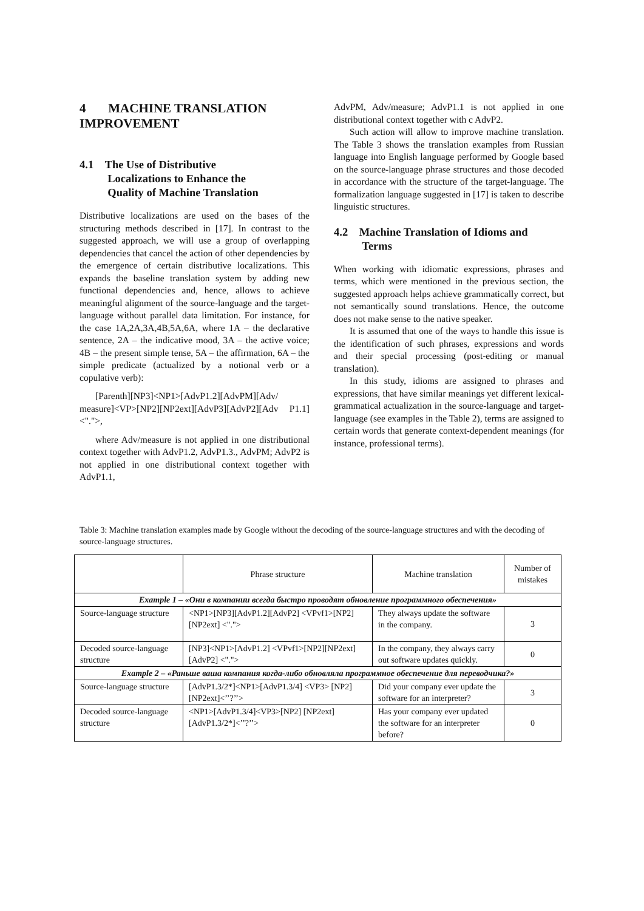4 MACHINE TRANSLATION IMPROVEMENT
4.1 The Use of Distributive
Localizations to Enhance the
Quality of Machine Translation
Distributive localizations are used on the bases of the structuring methods described in [17]. In contrast to the suggested approach, we will use a group of overlapping dependencies that cancel the action of other dependencies by the emergence of certain distributive localizations. This expands the baseline translation system by adding new functional dependencies and, hence, allows to achieve meaningful alignment of the source-language and the target-language without parallel data limitation. For instance, for the case 1A,2A,3A,4B,5A,6A, where 1A – the declarative sentence, 2A – the indicative mood, 3A – the active voice; 4B – the present simple tense, 5A – the affirmation, 6A – the simple predicate (actualized by a notional verb or a copulative verb):
[Parenth][NP3]<NP1>[AdvP1.2][AdvPM][Adv/ measure]<VP>[NP2][NP2ext][AdvP3][AdvP2][Adv P1.1]<".">,
where Adv/measure is not applied in one distributional context together with AdvP1.2, AdvP1.3., AdvPM; AdvP2 is not applied in one distributional context together with AdvP1.1,
AdvPM, Adv/measure; AdvP1.1 is not applied in one distributional context together with c AdvP2.
Such action will allow to improve machine translation. The Table 3 shows the translation examples from Russian language into English language performed by Google based on the source-language phrase structures and those decoded in accordance with the structure of the target-language. The formalization language suggested in [17] is taken to describe linguistic structures.
4.2 Machine Translation of Idioms and
Terms
When working with idiomatic expressions, phrases and terms, which were mentioned in the previous section, the suggested approach helps achieve grammatically correct, but not semantically sound translations. Hence, the outcome does not make sense to the native speaker.
It is assumed that one of the ways to handle this issue is the identification of such phrases, expressions and words and their special processing (post-editing or manual translation).
In this study, idioms are assigned to phrases and expressions, that have similar meanings yet different lexical-grammatical actualization in the source-language and target-language (see examples in the Table 2), terms are assigned to certain words that generate context-dependent meanings (for instance, professional terms).
Table 3: Machine translation examples made by Google without the decoding of the source-language structures and with the decoding of source-language structures.
| | Phrase structure | Machine translation | Number of mistakes |
| --- | --- | --- | --- |
| Example 1 – «Они в компании всегда быстро проводят обновление программного обеспечения» | | | |
| Source-language structure | <NP1>[NP3][AdvP1.2][AdvP2] <VPvf1>[NP2][NP2ext] <"."> | They always update the software in the company. | 3 |
| Decoded source-language structure | [NP3]<NP1>[AdvP1.2] <VPvf1>[NP2][NP2ext][AdvP2] <"."> | In the company, they always carry out software updates quickly. | 0 |
| Example 2 – «Раньше ваша компания когда-либо обновляла программное обеспечение для переводчика?» | | | |
| Source-language structure | [AdvP1.3/2*]<NP1>[AdvP1.3/4] <VP3> [NP2][NP2ext]<’’?’’> | Did your company ever update the software for an interpreter? | 3 |
| Decoded source-language structure | <NP1>[AdvP1.3/4]<VP3>[NP2] [NP2ext][AdvP1.3/2*]<’’?’’> | Has your company ever updated the software for an interpreter before? | 0 |